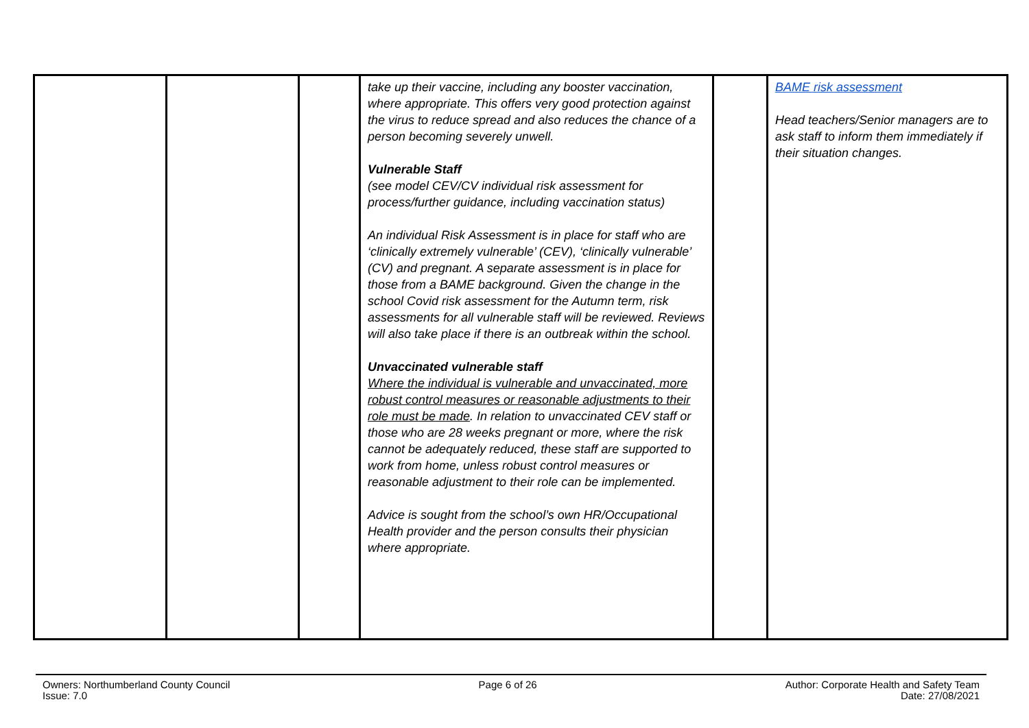| | | | take up their vaccine, including any booster vaccination, where appropriate. This offers very good protection against the virus to reduce spread and also reduces the chance of a person becoming severely unwell. Vulnerable Staff (see model CEV/CV individual risk assessment for process/further guidance, including vaccination status) An individual Risk Assessment is in place for staff who are ‘clinically extremely vulnerable’ (CEV), ‘clinically vulnerable’ (CV) and pregnant. A separate assessment is in place for those from a BAME background. Given the change in the school Covid risk assessment for the Autumn term, risk assessments for all vulnerable staff will be reviewed. Reviews will also take place if there is an outbreak within the school. Unvaccinated vulnerable staff Where the individual is vulnerable and unvaccinated, more robust control measures or reasonable adjustments to their role must be made . In relation to unvaccinated CEV staff or those who are 28 weeks pregnant or more, where the risk cannot be adequately reduced, these staff are supported to work from home, unless robust control measures or reasonable adjustment to their role can be implemented. Advice is sought from the school’s own HR/Occupational Health provider and the person consults their physician where appropriate. | | BAME risk assessment Head teachers/Senior managers are to ask staff to inform them immediately if their situation changes. |
Owners: Northumberland County Council
Issue: 7.0
Page 6 of 26 Author: Corporate Health and Safety Team
Date: 27/08/2021